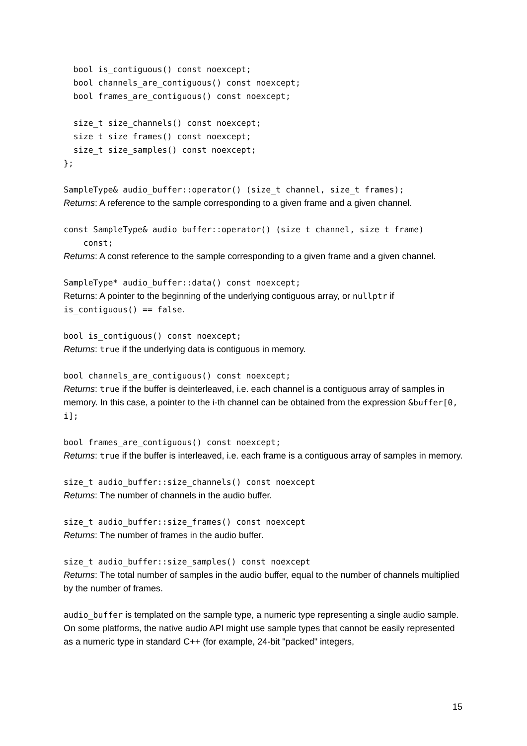bool is_contiguous() const noexcept;
  bool channels_are_contiguous() const noexcept;
  bool frames_are_contiguous() const noexcept;

  size_t size_channels() const noexcept;
  size_t size_frames() const noexcept;
  size_t size_samples() const noexcept;
};
SampleType& audio_buffer::operator() (size_t channel, size_t frames);
Returns: A reference to the sample corresponding to a given frame and a given channel.
const SampleType& audio_buffer::operator() (size_t channel, size_t frame)
const;
Returns: A const reference to the sample corresponding to a given frame and a given channel.
SampleType* audio_buffer::data() const noexcept;
Returns: A pointer to the beginning of the underlying contiguous array, or nullptr if is_contiguous() == false.
bool is_contiguous() const noexcept;
Returns: true if the underlying data is contiguous in memory.
bool channels_are_contiguous() const noexcept;
Returns: true if the buffer is deinterleaved, i.e. each channel is a contiguous array of samples in memory. In this case, a pointer to the i-th channel can be obtained from the expression &buffer[0, i];
bool frames_are_contiguous() const noexcept;
Returns: true if the buffer is interleaved, i.e. each frame is a contiguous array of samples in memory.
size_t audio_buffer::size_channels() const noexcept
Returns: The number of channels in the audio buffer.
size_t audio_buffer::size_frames() const noexcept
Returns: The number of frames in the audio buffer.
size_t audio_buffer::size_samples() const noexcept
Returns: The total number of samples in the audio buffer, equal to the number of channels multiplied by the number of frames.
audio_buffer is templated on the sample type, a numeric type representing a single audio sample. On some platforms, the native audio API might use sample types that cannot be easily represented as a numeric type in standard C++ (for example, 24-bit "packed" integers,
15